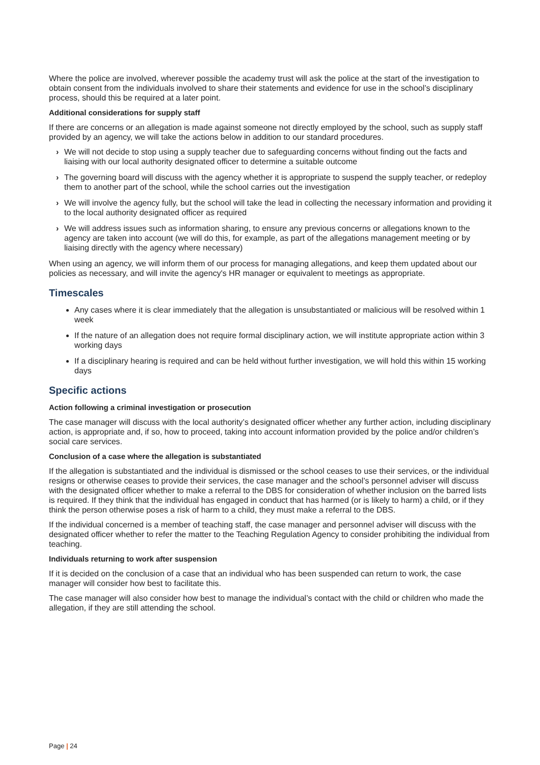Where the police are involved, wherever possible the academy trust will ask the police at the start of the investigation to obtain consent from the individuals involved to share their statements and evidence for use in the school’s disciplinary process, should this be required at a later point.
Additional considerations for supply staff
If there are concerns or an allegation is made against someone not directly employed by the school, such as supply staff provided by an agency, we will take the actions below in addition to our standard procedures.
› We will not decide to stop using a supply teacher due to safeguarding concerns without finding out the facts and liaising with our local authority designated officer to determine a suitable outcome
› The governing board will discuss with the agency whether it is appropriate to suspend the supply teacher, or redeploy them to another part of the school, while the school carries out the investigation
› We will involve the agency fully, but the school will take the lead in collecting the necessary information and providing it to the local authority designated officer as required
› We will address issues such as information sharing, to ensure any previous concerns or allegations known to the agency are taken into account (we will do this, for example, as part of the allegations management meeting or by liaising directly with the agency where necessary)
When using an agency, we will inform them of our process for managing allegations, and keep them updated about our policies as necessary, and will invite the agency's HR manager or equivalent to meetings as appropriate.
Timescales
Any cases where it is clear immediately that the allegation is unsubstantiated or malicious will be resolved within 1 week
If the nature of an allegation does not require formal disciplinary action, we will institute appropriate action within 3 working days
If a disciplinary hearing is required and can be held without further investigation, we will hold this within 15 working days
Specific actions
Action following a criminal investigation or prosecution
The case manager will discuss with the local authority’s designated officer whether any further action, including disciplinary action, is appropriate and, if so, how to proceed, taking into account information provided by the police and/or children’s social care services.
Conclusion of a case where the allegation is substantiated
If the allegation is substantiated and the individual is dismissed or the school ceases to use their services, or the individual resigns or otherwise ceases to provide their services, the case manager and the school’s personnel adviser will discuss with the designated officer whether to make a referral to the DBS for consideration of whether inclusion on the barred lists is required. If they think that the individual has engaged in conduct that has harmed (or is likely to harm) a child, or if they think the person otherwise poses a risk of harm to a child, they must make a referral to the DBS.
If the individual concerned is a member of teaching staff, the case manager and personnel adviser will discuss with the designated officer whether to refer the matter to the Teaching Regulation Agency to consider prohibiting the individual from teaching.
Individuals returning to work after suspension
If it is decided on the conclusion of a case that an individual who has been suspended can return to work, the case manager will consider how best to facilitate this.
The case manager will also consider how best to manage the individual’s contact with the child or children who made the allegation, if they are still attending the school.
Page | 24